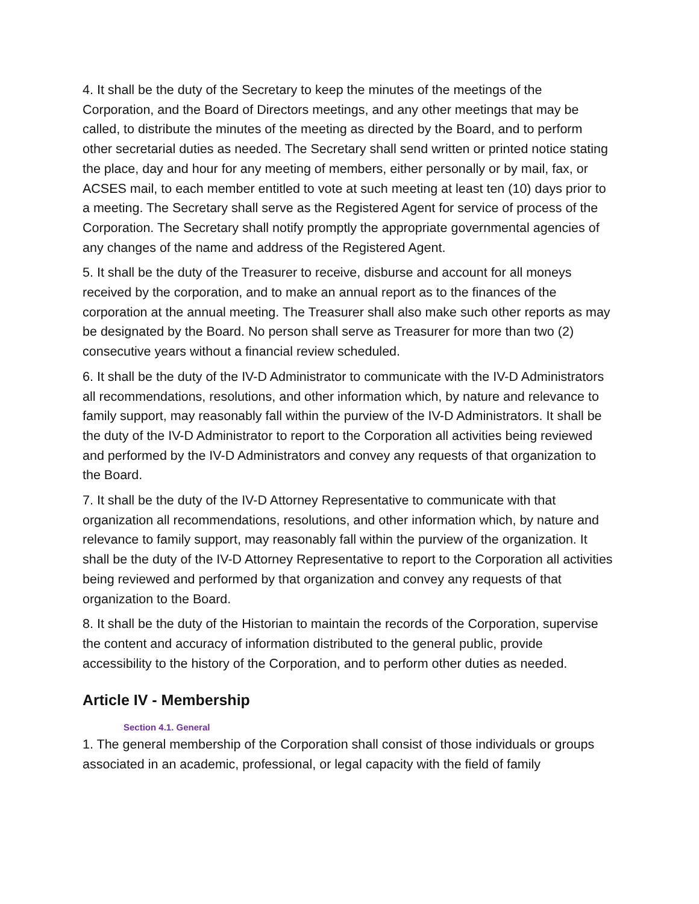4. It shall be the duty of the Secretary to keep the minutes of the meetings of the Corporation, and the Board of Directors meetings, and any other meetings that may be called, to distribute the minutes of the meeting as directed by the Board, and to perform other secretarial duties as needed. The Secretary shall send written or printed notice stating the place, day and hour for any meeting of members, either personally or by mail, fax, or ACSES mail, to each member entitled to vote at such meeting at least ten (10) days prior to a meeting. The Secretary shall serve as the Registered Agent for service of process of the Corporation. The Secretary shall notify promptly the appropriate governmental agencies of any changes of the name and address of the Registered Agent.
5. It shall be the duty of the Treasurer to receive, disburse and account for all moneys received by the corporation, and to make an annual report as to the finances of the corporation at the annual meeting. The Treasurer shall also make such other reports as may be designated by the Board. No person shall serve as Treasurer for more than two (2) consecutive years without a financial review scheduled.
6. It shall be the duty of the IV-D Administrator to communicate with the IV-D Administrators all recommendations, resolutions, and other information which, by nature and relevance to family support, may reasonably fall within the purview of the IV-D Administrators. It shall be the duty of the IV-D Administrator to report to the Corporation all activities being reviewed and performed by the IV-D Administrators and convey any requests of that organization to the Board.
7. It shall be the duty of the IV-D Attorney Representative to communicate with that organization all recommendations, resolutions, and other information which, by nature and relevance to family support, may reasonably fall within the purview of the organization. It shall be the duty of the IV-D Attorney Representative to report to the Corporation all activities being reviewed and performed by that organization and convey any requests of that organization to the Board.
8. It shall be the duty of the Historian to maintain the records of the Corporation, supervise the content and accuracy of information distributed to the general public, provide accessibility to the history of the Corporation, and to perform other duties as needed.
Article IV - Membership
Section 4.1. General
1. The general membership of the Corporation shall consist of those individuals or groups associated in an academic, professional, or legal capacity with the field of family